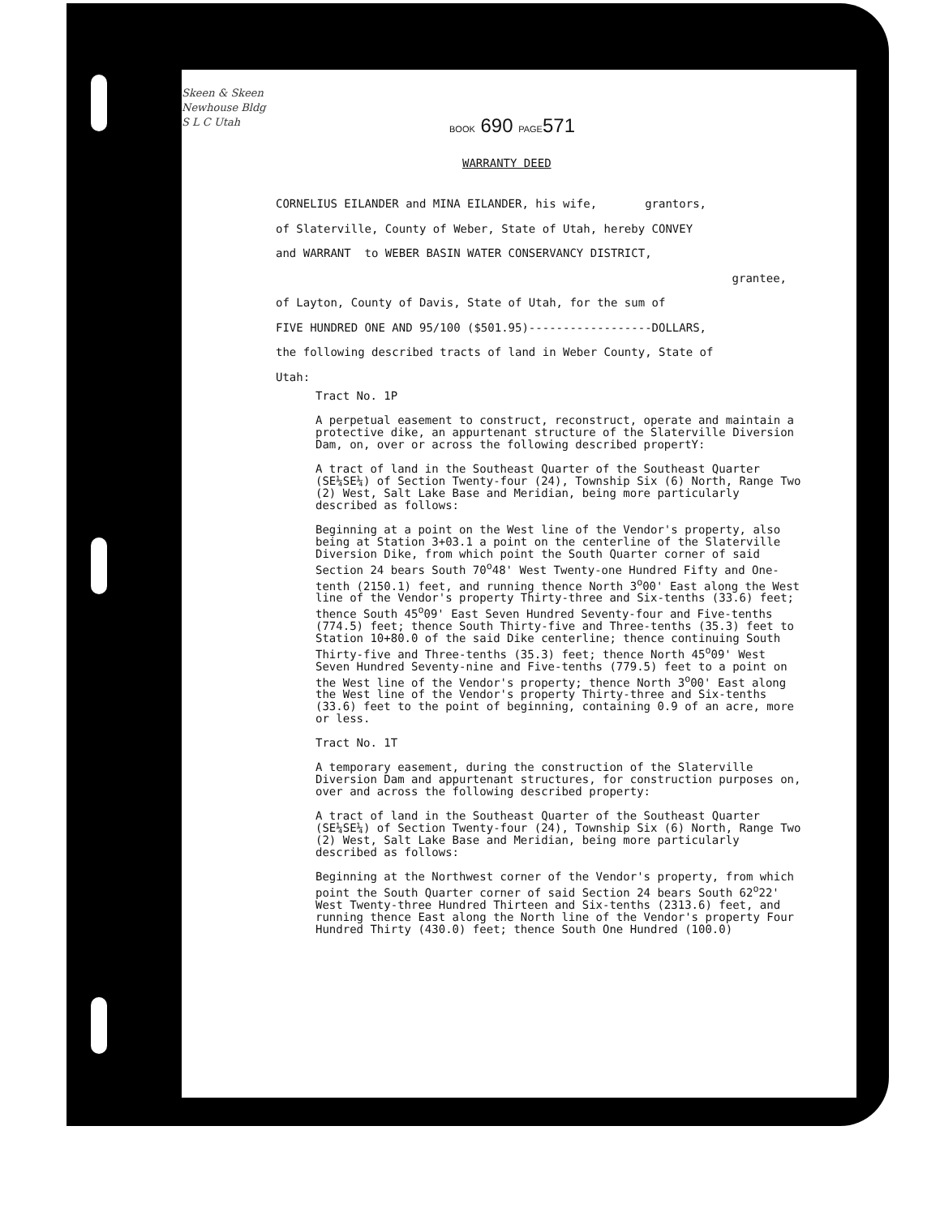Skeen & Skeen
Newhouse Bldg
S L C Utah
BOOK 690 PAGE571
WARRANTY DEED
CORNELIUS EILANDER and MINA EILANDER, his wife, grantors,
of Slaterville, County of Weber, State of Utah, hereby CONVEY
and WARRANT to WEBER BASIN WATER CONSERVANCY DISTRICT,
grantee,
of Layton, County of Davis, State of Utah, for the sum of
FIVE HUNDRED ONE AND 95/100 ($501.95)------------------DOLLARS,
the following described tracts of land in Weber County, State of
Utah:
Tract No. 1P
A perpetual easement to construct, reconstruct, operate and maintain a protective dike, an appurtenant structure of the Slaterville Diversion Dam, on, over or across the following described propertY:
A tract of land in the Southeast Quarter of the Southeast Quarter (SE¼SE¼) of Section Twenty-four (24), Township Six (6) North, Range Two (2) West, Salt Lake Base and Meridian, being more particularly described as follows:
Beginning at a point on the West line of the Vendor's property, also being at Station 3+03.1 a point on the centerline of the Slaterville Diversion Dike, from which point the South Quarter corner of said Section 24 bears South 70<sup>o</sup>48' West Twenty-one Hundred Fifty and One-tenth (2150.1) feet, and running thence North 3<sup>o</sup>00' East along the West line of the Vendor's property Thirty-three and Six-tenths (33.6) feet; thence South 45<sup>o</sup>09' East Seven Hundred Seventy-four and Five-tenths (774.5) feet; thence South Thirty-five and Three-tenths (35.3) feet to Station 10+80.0 of the said Dike centerline; thence continuing South Thirty-five and Three-tenths (35.3) feet; thence North 45<sup>o</sup>09' West Seven Hundred Seventy-nine and Five-tenths (779.5) feet to a point on the West line of the Vendor's property; thence North 3<sup>o</sup>00' East along the West line of the Vendor's property Thirty-three and Six-tenths (33.6) feet to the point of beginning, containing 0.9 of an acre, more or less.
Tract No. 1T
A temporary easement, during the construction of the Slaterville Diversion Dam and appurtenant structures, for construction purposes on, over and across the following described property:
A tract of land in the Southeast Quarter of the Southeast Quarter (SE¼SE¼) of Section Twenty-four (24), Township Six (6) North, Range Two (2) West, Salt Lake Base and Meridian, being more particularly described as follows:
Beginning at the Northwest corner of the Vendor's property, from which point the South Quarter corner of said Section 24 bears South 62<sup>o</sup>22' West Twenty-three Hundred Thirteen and Six-tenths (2313.6) feet, and running thence East along the North line of the Vendor's property Four Hundred Thirty (430.0) feet; thence South One Hundred (100.0)